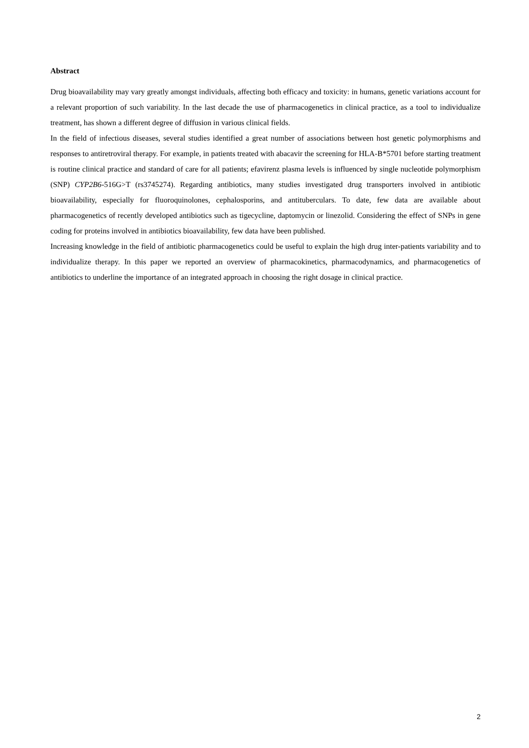Abstract
Drug bioavailability may vary greatly amongst individuals, affecting both efficacy and toxicity: in humans, genetic variations account for a relevant proportion of such variability. In the last decade the use of pharmacogenetics in clinical practice, as a tool to individualize treatment, has shown a different degree of diffusion in various clinical fields.
In the field of infectious diseases, several studies identified a great number of associations between host genetic polymorphisms and responses to antiretroviral therapy. For example, in patients treated with abacavir the screening for HLA-B*5701 before starting treatment is routine clinical practice and standard of care for all patients; efavirenz plasma levels is influenced by single nucleotide polymorphism (SNP) CYP2B6-516G>T (rs3745274). Regarding antibiotics, many studies investigated drug transporters involved in antibiotic bioavailability, especially for fluoroquinolones, cephalosporins, and antituberculars. To date, few data are available about pharmacogenetics of recently developed antibiotics such as tigecycline, daptomycin or linezolid. Considering the effect of SNPs in gene coding for proteins involved in antibiotics bioavailability, few data have been published.
Increasing knowledge in the field of antibiotic pharmacogenetics could be useful to explain the high drug inter-patients variability and to individualize therapy. In this paper we reported an overview of pharmacokinetics, pharmacodynamics, and pharmacogenetics of antibiotics to underline the importance of an integrated approach in choosing the right dosage in clinical practice.
2